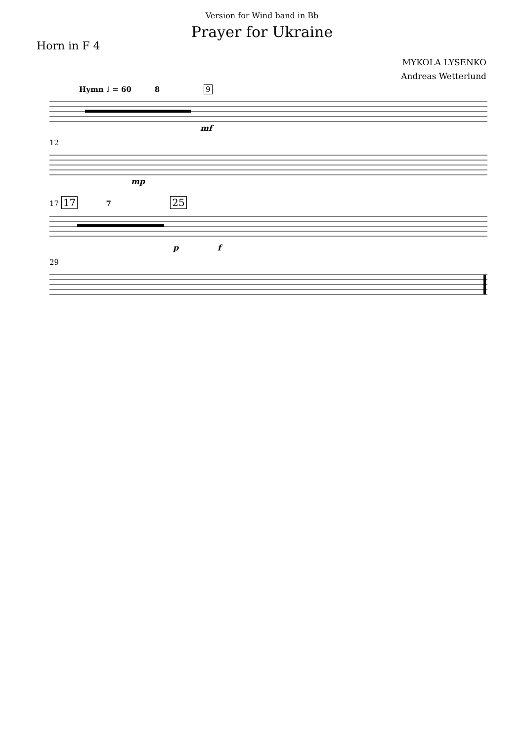Version for Wind band in Bb
Prayer for Ukraine
Horn in F 4
MYKOLA LYSENKO
Andreas Wetterlund
Hymn ♩ = 60 8 9
mf
12
mp
17 17 7 25
p
f
29